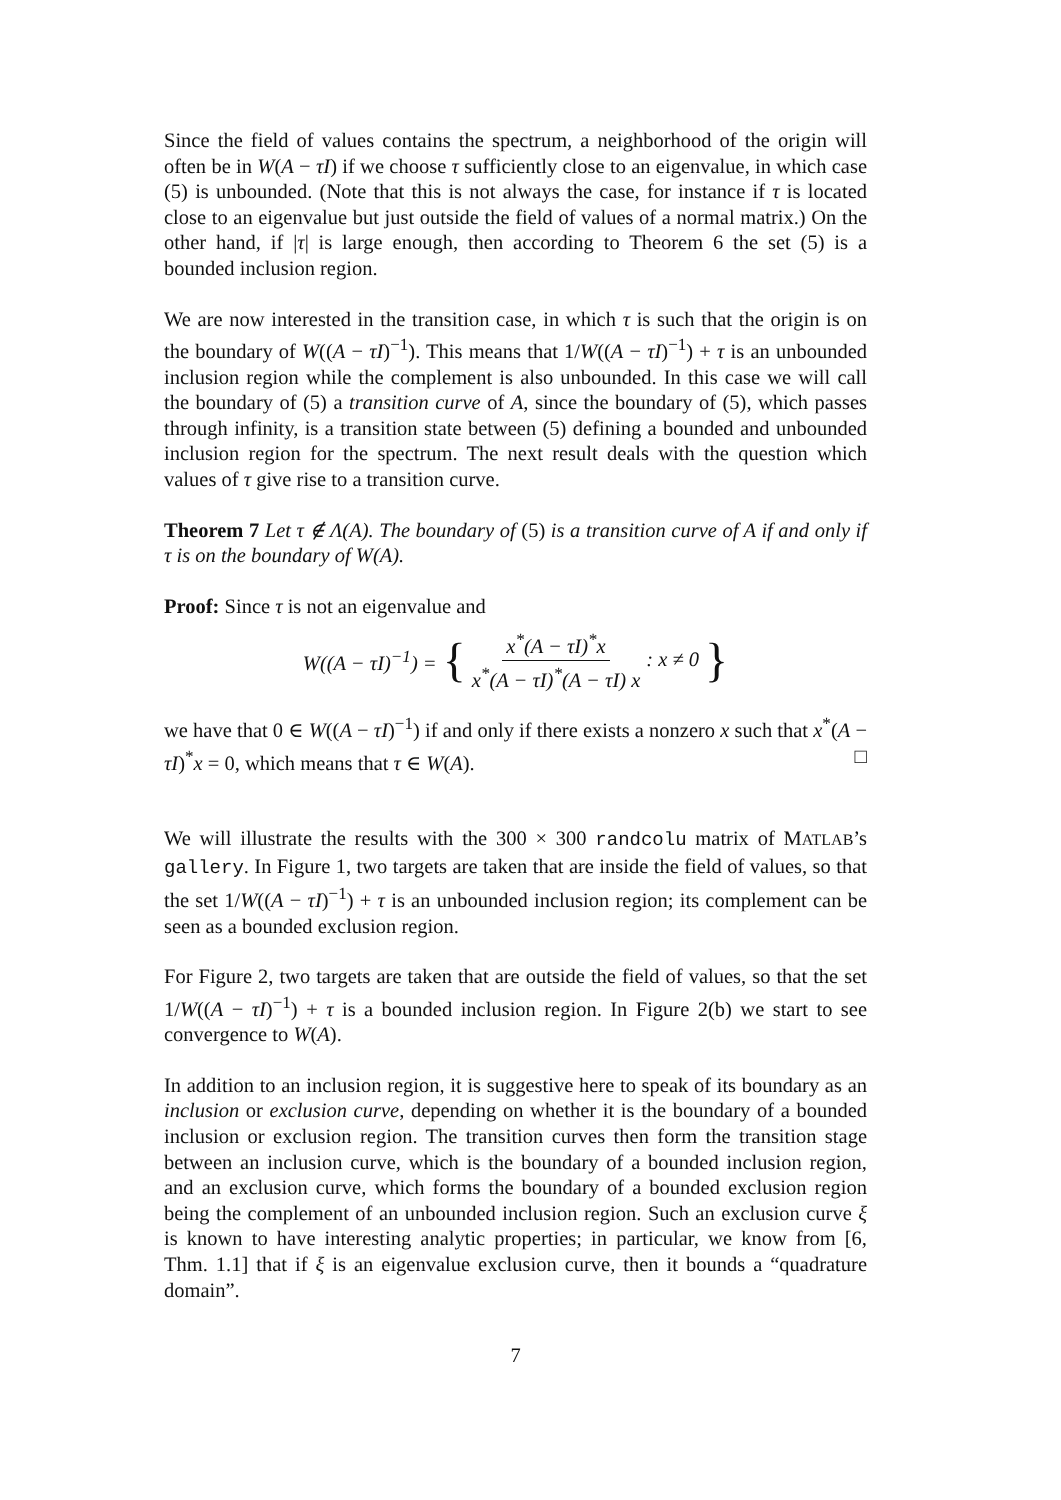Since the field of values contains the spectrum, a neighborhood of the origin will often be in W(A − τI) if we choose τ sufficiently close to an eigenvalue, in which case (5) is unbounded. (Note that this is not always the case, for instance if τ is located close to an eigenvalue but just outside the field of values of a normal matrix.) On the other hand, if |τ| is large enough, then according to Theorem 6 the set (5) is a bounded inclusion region.
We are now interested in the transition case, in which τ is such that the origin is on the boundary of W((A − τI)<sup>−1</sup>). This means that 1/W((A − τI)<sup>−1</sup>) + τ is an unbounded inclusion region while the complement is also unbounded. In this case we will call the boundary of (5) a transition curve of A, since the boundary of (5), which passes through infinity, is a transition state between (5) defining a bounded and unbounded inclusion region for the spectrum. The next result deals with the question which values of τ give rise to a transition curve.
Theorem 7 Let τ ∉ Λ(A). The boundary of (5) is a transition curve of A if and only if τ is on the boundary of W(A).
Proof: Since τ is not an eigenvalue and
W((A − τI)<sup>−1</sup>) = { x<sup>*</sup>(A − τI)<sup>*</sup>x x<sup>*</sup>(A − τI)<sup>*</sup>(A − τI) x: x ≠ 0 }
we have that 0 ∈ W((A − τI)<sup>−1</sup>) if and only if there exists a nonzero x such that x<sup>*</sup>(A − τI)<sup>*</sup>x = 0, which means that τ ∈ W(A). □
We will illustrate the results with the 300 × 300 randcolu matrix of MATLAB’s gallery. In Figure 1, two targets are taken that are inside the field of values, so that the set 1/W((A − τI)<sup>−1</sup>) + τ is an unbounded inclusion region; its complement can be seen as a bounded exclusion region.
For Figure 2, two targets are taken that are outside the field of values, so that the set 1/W((A − τI)<sup>−1</sup>) + τ is a bounded inclusion region. In Figure 2(b) we start to see convergence to W(A).
In addition to an inclusion region, it is suggestive here to speak of its boundary as an inclusion or exclusion curve, depending on whether it is the boundary of a bounded inclusion or exclusion region. The transition curves then form the transition stage between an inclusion curve, which is the boundary of a bounded inclusion region, and an exclusion curve, which forms the boundary of a bounded exclusion region being the complement of an unbounded inclusion region. Such an exclusion curve ξ is known to have interesting analytic properties; in particular, we know from [6, Thm. 1.1] that if ξ is an eigenvalue exclusion curve, then it bounds a “quadrature domain”.
7